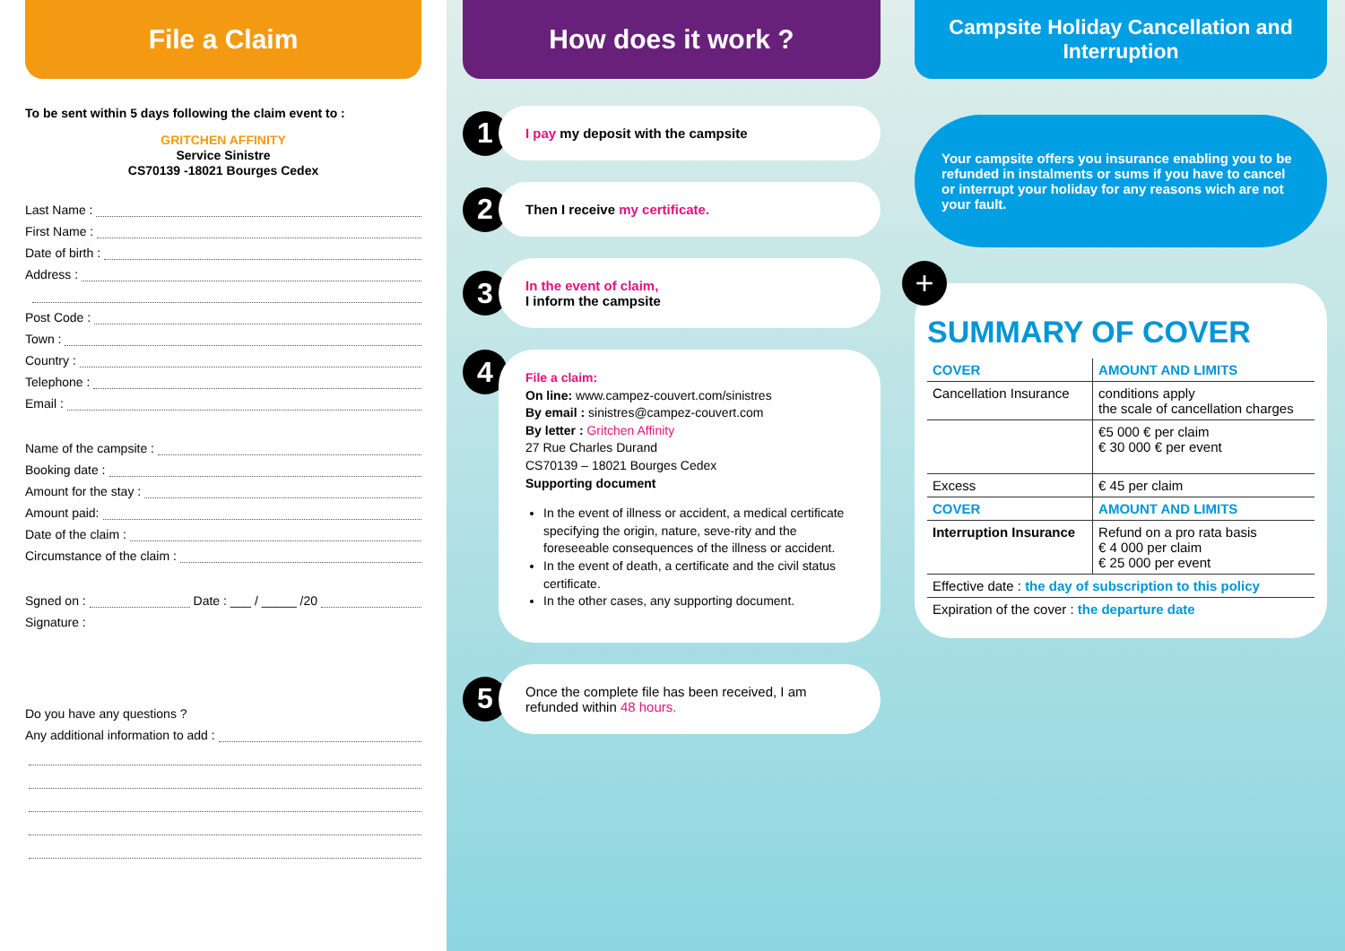File a Claim
To be sent within 5 days following the claim event to :
GRITCHEN AFFINITY
Service Sinistre
CS70139 -18021 Bourges Cedex
Last Name :
First Name :
Date of birth :
Address :
Post Code :
Town :
Country :
Telephone :
Email :
Name of the campsite :
Booking date :
Amount for the stay :
Amount paid:
Date of the claim :
Circumstance of the claim :
Sgned on : Date : ___ / _____ /20
Signature :
Do you have any questions ?
Any additional information to add :
How does it work ?
1
I pay my deposit with the campsite
2
Then I receive my certificate.
3
In the event of claim,
I inform the campsite
4
File a claim:
On line: www.campez-couvert.com/sinistres
By email : sinistres@campez-couvert.com
By letter : Gritchen Affinity
27 Rue Charles Durand
CS70139 – 18021 Bourges Cedex
Supporting document
In the event of illness or accident, a medical certificate specifying the origin, nature, seve-rity and the foreseeable consequences of the illness or accident.
In the event of death, a certificate and the civil status certificate.
In the other cases, any supporting document.
5
Once the complete file has been received, I am refunded within 48 hours.
Campsite Holiday Cancellation and Interruption
Your campsite offers you insurance enabling you to be refunded in instalments or sums if you have to cancel or interrupt your holiday for any reasons wich are not your fault.
+
SUMMARY OF COVER
| COVER | AMOUNT AND LIMITS |
| --- | --- |
| Cancellation Insurance | conditions apply the scale of cancellation charges |
| | €5 000 € per claim € 30 000 € per event |
| Excess | € 45 per claim |
| COVER | AMOUNT AND LIMITS |
| Interruption Insurance | Refund on a pro rata basis € 4 000 per claim € 25 000 per event |
| Effective date : the day of subscription to this policy | |
| Expiration of the cover : the departure date | |